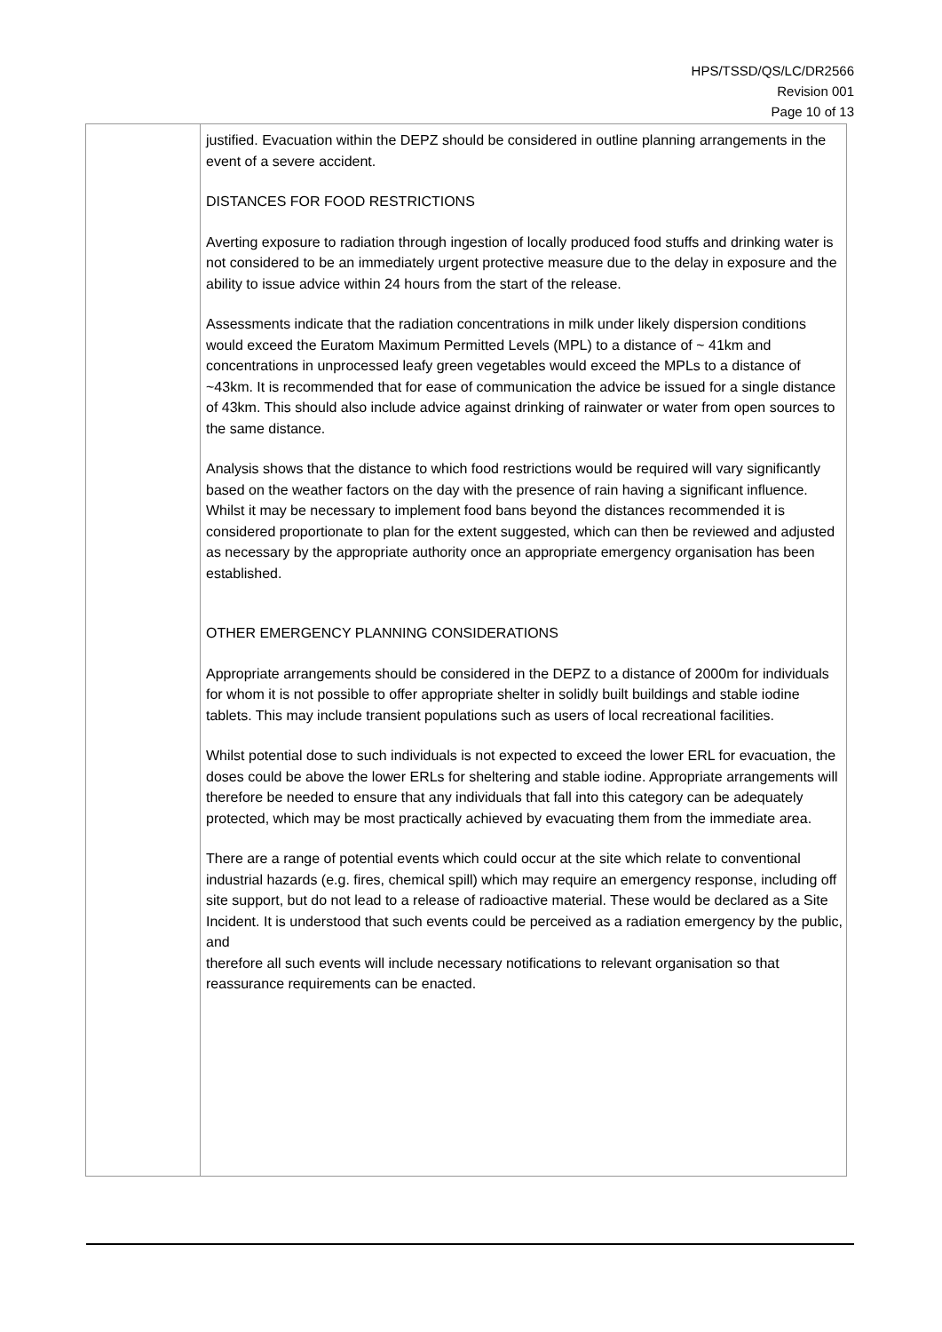HPS/TSSD/QS/LC/DR2566
Revision 001
Page 10 of 13
| | justified. Evacuation within the DEPZ should be considered in outline planning arrangements in the event of a severe accident. DISTANCES FOR FOOD RESTRICTIONS Averting exposure to radiation through ingestion of locally produced food stuffs and drinking water is not considered to be an immediately urgent protective measure due to the delay in exposure and the ability to issue advice within 24 hours from the start of the release. Assessments indicate that the radiation concentrations in milk under likely dispersion conditions would exceed the Euratom Maximum Permitted Levels (MPL) to a distance of ~ 41km and concentrations in unprocessed leafy green vegetables would exceed the MPLs to a distance of ~43km. It is recommended that for ease of communication the advice be issued for a single distance of 43km. This should also include advice against drinking of rainwater or water from open sources to the same distance. Analysis shows that the distance to which food restrictions would be required will vary significantly based on the weather factors on the day with the presence of rain having a significant influence. Whilst it may be necessary to implement food bans beyond the distances recommended it is considered proportionate to plan for the extent suggested, which can then be reviewed and adjusted as necessary by the appropriate authority once an appropriate emergency organisation has been established. OTHER EMERGENCY PLANNING CONSIDERATIONS Appropriate arrangements should be considered in the DEPZ to a distance of 2000m for individuals for whom it is not possible to offer appropriate shelter in solidly built buildings and stable iodine tablets. This may include transient populations such as users of local recreational facilities. Whilst potential dose to such individuals is not expected to exceed the lower ERL for evacuation, the doses could be above the lower ERLs for sheltering and stable iodine. Appropriate arrangements will therefore be needed to ensure that any individuals that fall into this category can be adequately protected, which may be most practically achieved by evacuating them from the immediate area. There are a range of potential events which could occur at the site which relate to conventional industrial hazards (e.g. fires, chemical spill) which may require an emergency response, including off site support, but do not lead to a release of radioactive material. These would be declared as a Site Incident. It is understood that such events could be perceived as a radiation emergency by the public, and therefore all such events will include necessary notifications to relevant organisation so that reassurance requirements can be enacted. |